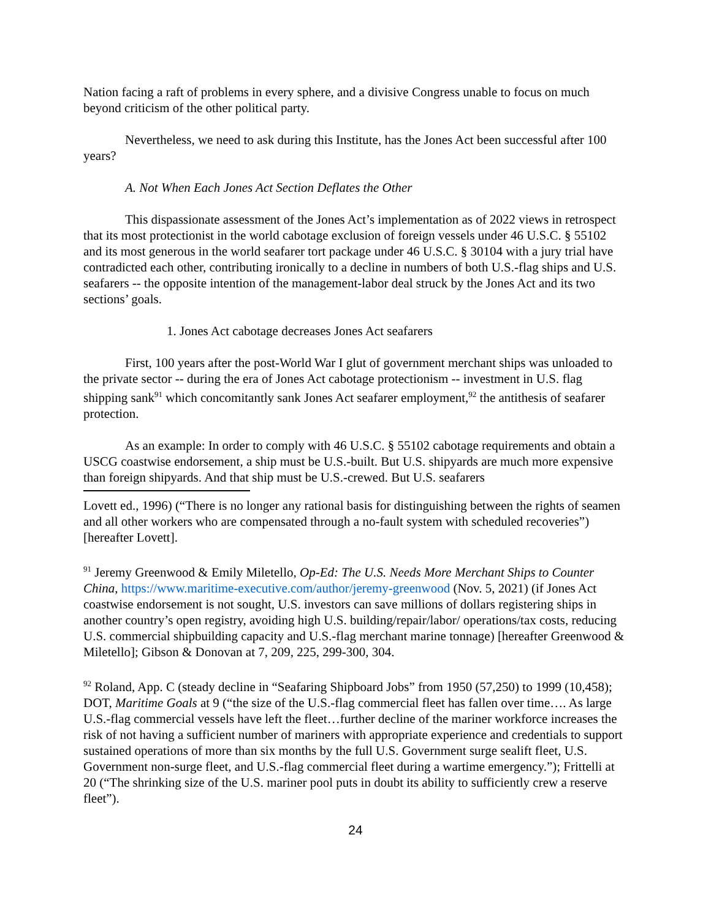Nation facing a raft of problems in every sphere, and a divisive Congress unable to focus on much beyond criticism of the other political party.
Nevertheless, we need to ask during this Institute, has the Jones Act been successful after 100 years?
A. Not When Each Jones Act Section Deflates the Other
This dispassionate assessment of the Jones Act’s implementation as of 2022 views in retrospect that its most protectionist in the world cabotage exclusion of foreign vessels under 46 U.S.C. § 55102 and its most generous in the world seafarer tort package under 46 U.S.C. § 30104 with a jury trial have contradicted each other, contributing ironically to a decline in numbers of both U.S.-flag ships and U.S. seafarers -- the opposite intention of the management-labor deal struck by the Jones Act and its two sections’ goals.
1. Jones Act cabotage decreases Jones Act seafarers
First, 100 years after the post-World War I glut of government merchant ships was unloaded to the private sector -- during the era of Jones Act cabotage protectionism -- investment in U.S. flag shipping sank<sup>91</sup> which concomitantly sank Jones Act seafarer employment,<sup>92</sup> the antithesis of seafarer protection.
As an example: In order to comply with 46 U.S.C. § 55102 cabotage requirements and obtain a USCG coastwise endorsement, a ship must be U.S.-built. But U.S. shipyards are much more expensive than foreign shipyards. And that ship must be U.S.-crewed. But U.S. seafarers
Lovett ed., 1996) (“There is no longer any rational basis for distinguishing between the rights of seamen and all other workers who are compensated through a no-fault system with scheduled recoveries”) [hereafter Lovett].
<sup>91</sup> Jeremy Greenwood & Emily Miletello, Op-Ed: The U.S. Needs More Merchant Ships to Counter China, https://www.maritime-executive.com/author/jeremy-greenwood (Nov. 5, 2021) (if Jones Act coastwise endorsement is not sought, U.S. investors can save millions of dollars registering ships in another country’s open registry, avoiding high U.S. building/repair/labor/ operations/tax costs, reducing U.S. commercial shipbuilding capacity and U.S.-flag merchant marine tonnage) [hereafter Greenwood & Miletello]; Gibson & Donovan at 7, 209, 225, 299-300, 304.
<sup>92</sup> Roland, App. C (steady decline in “Seafaring Shipboard Jobs” from 1950 (57,250) to 1999 (10,458); DOT, Maritime Goals at 9 (“the size of the U.S.-flag commercial fleet has fallen over time…. As large U.S.-flag commercial vessels have left the fleet…further decline of the mariner workforce increases the risk of not having a sufficient number of mariners with appropriate experience and credentials to support sustained operations of more than six months by the full U.S. Government surge sealift fleet, U.S. Government non-surge fleet, and U.S.-flag commercial fleet during a wartime emergency.”); Frittelli at 20 (“The shrinking size of the U.S. mariner pool puts in doubt its ability to sufficiently crew a reserve fleet”).
24